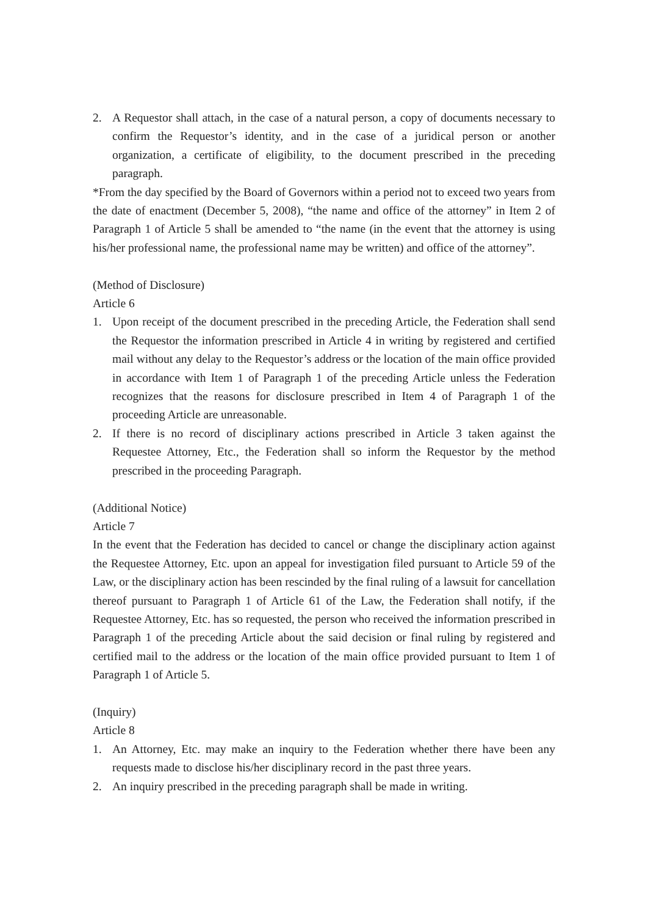2. A Requestor shall attach, in the case of a natural person, a copy of documents necessary to confirm the Requestor’s identity, and in the case of a juridical person or another organization, a certificate of eligibility, to the document prescribed in the preceding paragraph.
*From the day specified by the Board of Governors within a period not to exceed two years from the date of enactment (December 5, 2008), “the name and office of the attorney” in Item 2 of Paragraph 1 of Article 5 shall be amended to “the name (in the event that the attorney is using his/her professional name, the professional name may be written) and office of the attorney”.
(Method of Disclosure)
Article 6
1. Upon receipt of the document prescribed in the preceding Article, the Federation shall send the Requestor the information prescribed in Article 4 in writing by registered and certified mail without any delay to the Requestor’s address or the location of the main office provided in accordance with Item 1 of Paragraph 1 of the preceding Article unless the Federation recognizes that the reasons for disclosure prescribed in Item 4 of Paragraph 1 of the proceeding Article are unreasonable.
2. If there is no record of disciplinary actions prescribed in Article 3 taken against the Requestee Attorney, Etc., the Federation shall so inform the Requestor by the method prescribed in the proceeding Paragraph.
(Additional Notice)
Article 7
In the event that the Federation has decided to cancel or change the disciplinary action against the Requestee Attorney, Etc. upon an appeal for investigation filed pursuant to Article 59 of the Law, or the disciplinary action has been rescinded by the final ruling of a lawsuit for cancellation thereof pursuant to Paragraph 1 of Article 61 of the Law, the Federation shall notify, if the Requestee Attorney, Etc. has so requested, the person who received the information prescribed in Paragraph 1 of the preceding Article about the said decision or final ruling by registered and certified mail to the address or the location of the main office provided pursuant to Item 1 of Paragraph 1 of Article 5.
(Inquiry)
Article 8
1. An Attorney, Etc. may make an inquiry to the Federation whether there have been any requests made to disclose his/her disciplinary record in the past three years.
2. An inquiry prescribed in the preceding paragraph shall be made in writing.